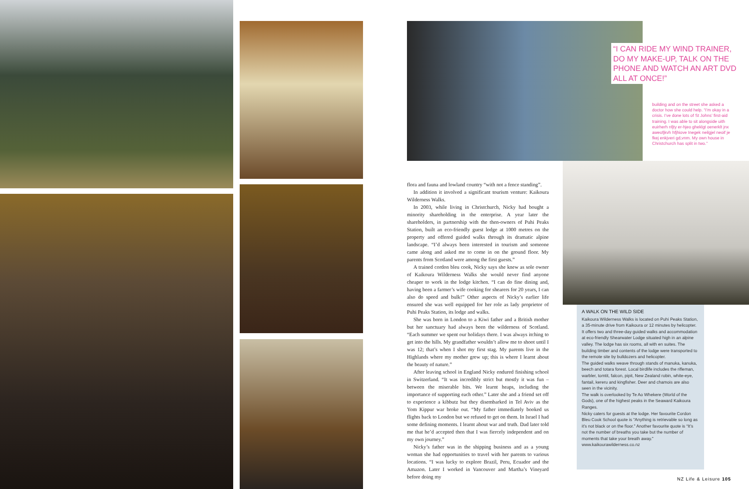“I CAN RIDE MY WIND TRAINER, DO MY MAKE-UP, TALK ON THE PHONE AND WATCH AN ART DVD ALL AT ONCE!”
building and on the street she asked a doctor how she could help. “I’m okay in a crisis. I’ve done lots of St Johns’ first-aid training. I was able to sit alongside uith euirherh nfjty er-hjeo gheklgt oenerklt jnx aweofjkvh hfjhiove Inegek neilgjel neoif je fkej enkjveri gd,vnm. My own house in Christchurch has split in two.”
flora and fauna and lowland country “with not a fence standing”.
In addition it involved a significant tourism venture: Kaikoura Wilderness Walks.
In 2003, while living in Christchurch, Nicky had bought a minority shareholding in the enterprise. A year later the shareholders, in partnership with the then-owners of Puhi Peaks Station, built an eco-friendly guest lodge at 1000 metres on the property and offered guided walks through its dramatic alpine landscape. “I’d always been interested in tourism and someone came along and asked me to come in on the ground floor. My parents from Scotland were among the first guests.”
A trained cordon bleu cook, Nicky says she knew as sole owner of Kaikoura Wilderness Walks she would never find anyone cheaper to work in the lodge kitchen. “I can do fine dining and, having been a farmer’s wife cooking for shearers for 20 years, I can also do speed and bulk!” Other aspects of Nicky’s earlier life ensured she was well equipped for her role as lady proprietor of Puhi Peaks Station, its lodge and walks.
She was born in London to a Kiwi father and a British mother but her sanctuary had always been the wilderness of Scotland. “Each summer we spent our holidays there. I was always itching to get into the hills. My grandfather wouldn’t allow me to shoot until I was 12; that’s when I shot my first stag. My parents live in the Highlands where my mother grew up; this is where I learnt about the beauty of nature.”
After leaving school in England Nicky endured finishing school in Switzerland. “It was incredibly strict but mostly it was fun – between the miserable bits. We learnt heaps, including the importance of supporting each other.” Later she and a friend set off to experience a kibbutz but they disembarked in Tel Aviv as the Yom Kippur war broke out. “My father immediately booked us flights back to London but we refused to get on them. In Israel I had some defining moments. I learnt about war and truth. Dad later told me that he’d accepted then that I was fiercely independent and on my own journey.”
Nicky’s father was in the shipping business and as a young woman she had opportunities to travel with her parents to various locations. “I was lucky to explore Brazil, Peru, Ecuador and the Amazon. Later I worked in Vancouver and Martha’s Vineyard before doing my
A WALK ON THE WILD SIDE
Kaikoura Wilderness Walks is located on Puhi Peaks Station, a 35-minute drive from Kaikoura or 12 minutes by helicopter. It offers two and three-day guided walks and accommodation at eco-friendly Shearwater Lodge situated high in an alpine valley. The lodge has six rooms, all with en suites. The building timber and contents of the lodge were transported to the remote site by bulldozers and helicopter.
The guided walks weave through stands of manuka, kanuka, beech and totara forest. Local birdlife includes the rifleman, warbler, tomtit, falcon, pipit, New Zealand robin, white-eye, fantail, kereru and kingfisher. Deer and chamois are also seen in the vicinity.
The walk is overlooked by Te Ao Whekere (World of the Gods), one of the highest peaks in the Seaward Kaikoura Ranges.
Nicky caters for guests at the lodge. Her favourite Cordon Bleu Cook School quote is “Anything is retrievable so long as it’s not black or on the floor.” Another favourite quote is “It’s not the number of breaths you take but the number of moments that take your breath away.”
www.kaikourawilderness.co.nz
NZ Life & Leisure 105